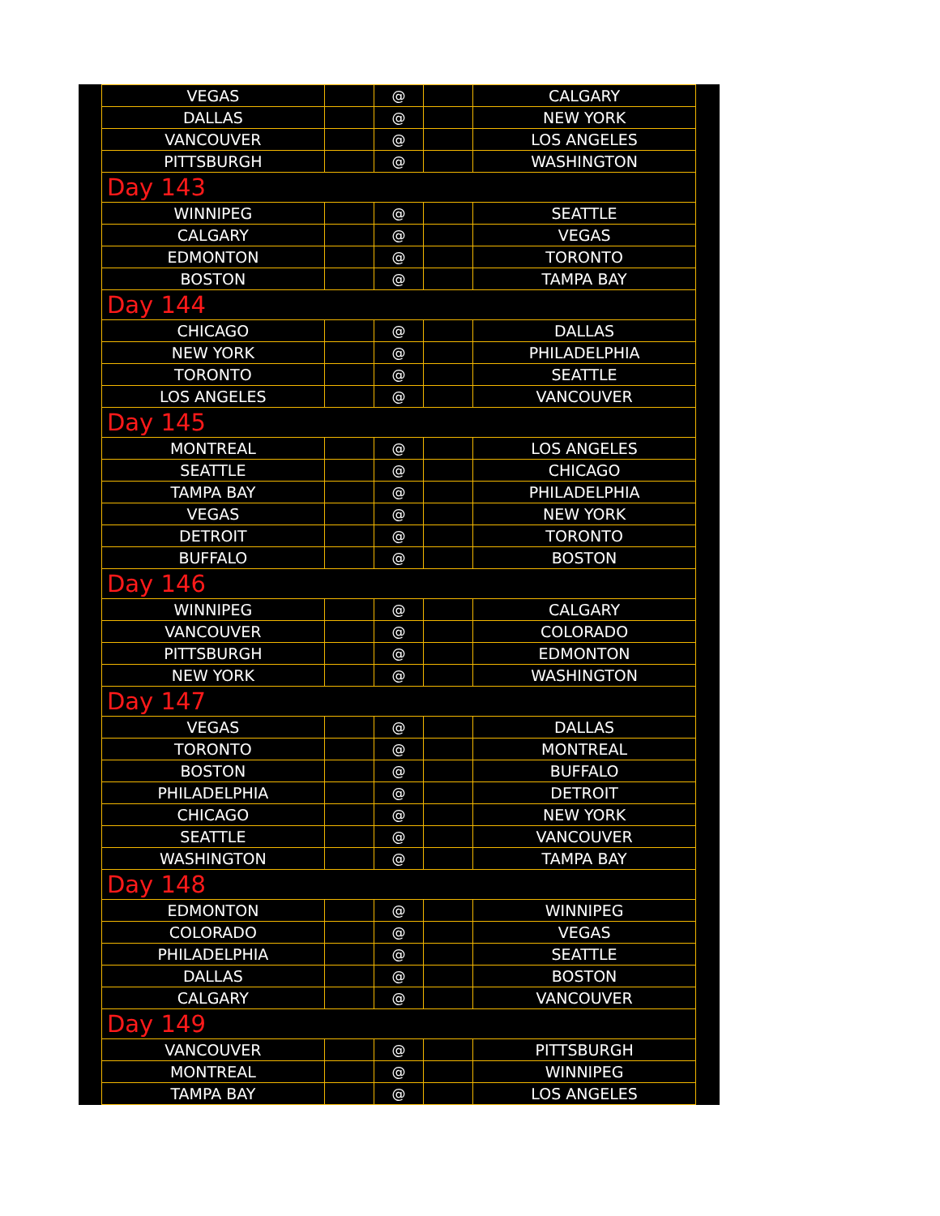| VEGAS | | @ | | CALGARY |
| DALLAS | | @ | | NEW YORK |
| VANCOUVER | | @ | | LOS ANGELES |
| PITTSBURGH | | @ | | WASHINGTON |
| Day 143 | | | | |
| WINNIPEG | | @ | | SEATTLE |
| CALGARY | | @ | | VEGAS |
| EDMONTON | | @ | | TORONTO |
| BOSTON | | @ | | TAMPA BAY |
| Day 144 | | | | |
| CHICAGO | | @ | | DALLAS |
| NEW YORK | | @ | | PHILADELPHIA |
| TORONTO | | @ | | SEATTLE |
| LOS ANGELES | | @ | | VANCOUVER |
| Day 145 | | | | |
| MONTREAL | | @ | | LOS ANGELES |
| SEATTLE | | @ | | CHICAGO |
| TAMPA BAY | | @ | | PHILADELPHIA |
| VEGAS | | @ | | NEW YORK |
| DETROIT | | @ | | TORONTO |
| BUFFALO | | @ | | BOSTON |
| Day 146 | | | | |
| WINNIPEG | | @ | | CALGARY |
| VANCOUVER | | @ | | COLORADO |
| PITTSBURGH | | @ | | EDMONTON |
| NEW YORK | | @ | | WASHINGTON |
| Day 147 | | | | |
| VEGAS | | @ | | DALLAS |
| TORONTO | | @ | | MONTREAL |
| BOSTON | | @ | | BUFFALO |
| PHILADELPHIA | | @ | | DETROIT |
| CHICAGO | | @ | | NEW YORK |
| SEATTLE | | @ | | VANCOUVER |
| WASHINGTON | | @ | | TAMPA BAY |
| Day 148 | | | | |
| EDMONTON | | @ | | WINNIPEG |
| COLORADO | | @ | | VEGAS |
| PHILADELPHIA | | @ | | SEATTLE |
| DALLAS | | @ | | BOSTON |
| CALGARY | | @ | | VANCOUVER |
| Day 149 | | | | |
| VANCOUVER | | @ | | PITTSBURGH |
| MONTREAL | | @ | | WINNIPEG |
| TAMPA BAY | | @ | | LOS ANGELES |